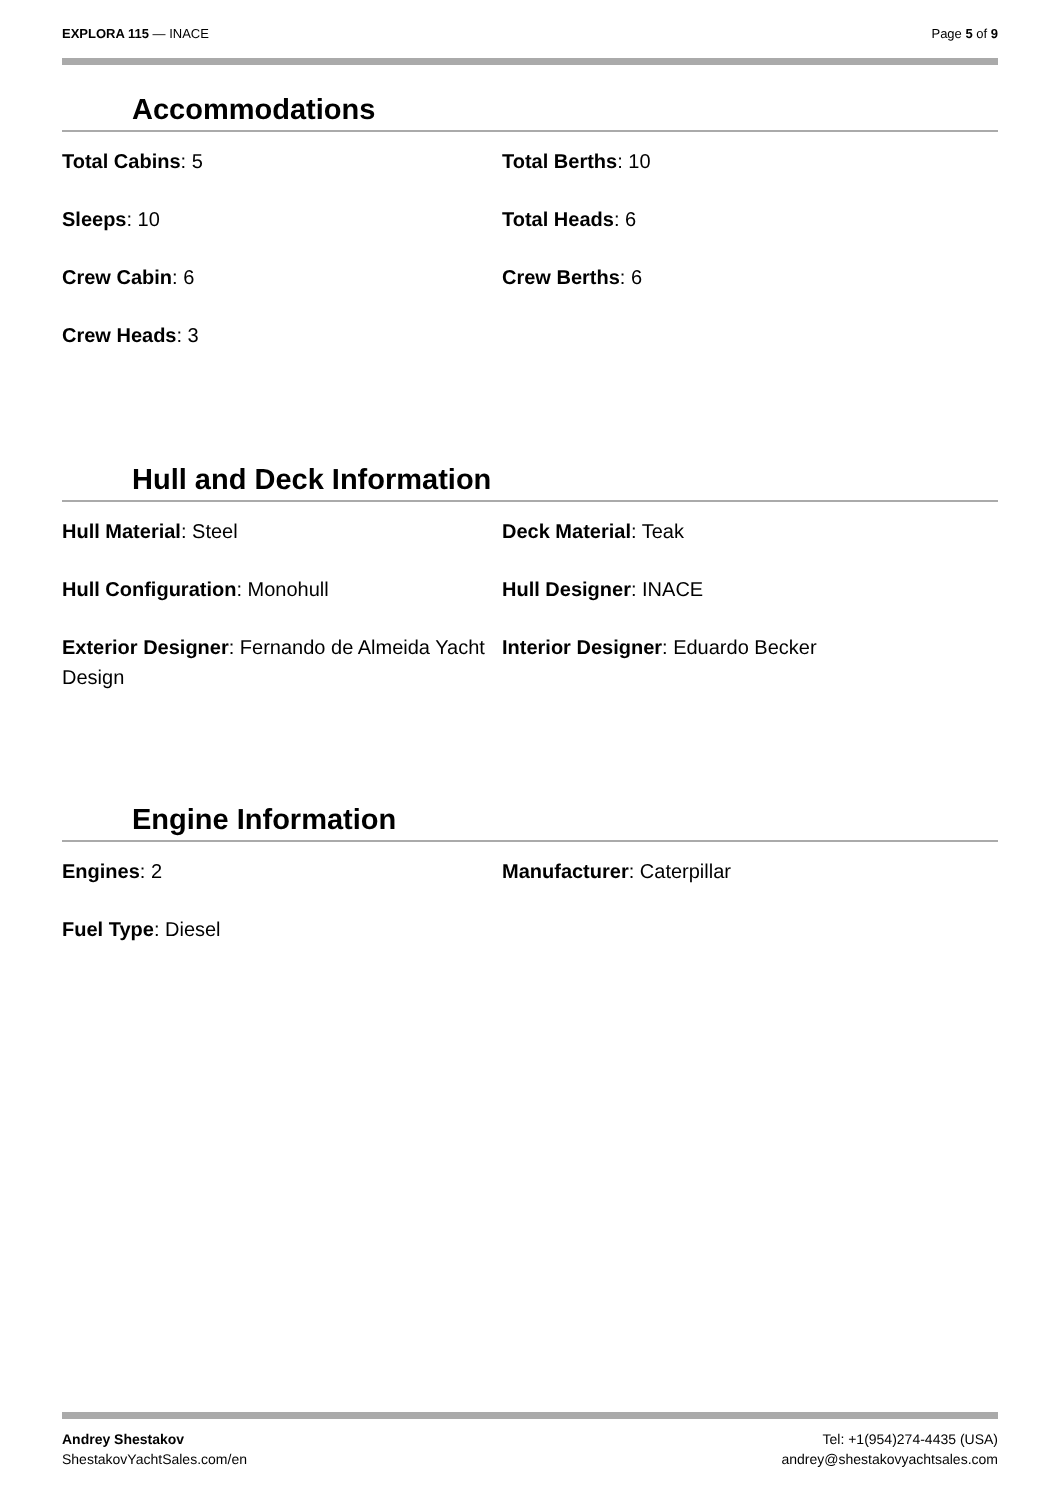EXPLORA 115 — INACE Page 5 of 9
Accommodations
Total Cabins: 5
Total Berths: 10
Sleeps: 10
Total Heads: 6
Crew Cabin: 6
Crew Berths: 6
Crew Heads: 3
Hull and Deck Information
Hull Material: Steel
Deck Material: Teak
Hull Configuration: Monohull
Hull Designer: INACE
Exterior Designer: Fernando de Almeida Yacht Design
Interior Designer: Eduardo Becker
Engine Information
Engines: 2
Manufacturer: Caterpillar
Fuel Type: Diesel
Andrey Shestakov
ShestakovYachtSales.com/en
Tel: +1(954)274-4435 (USA)
andrey@shestakovyachtsales.com